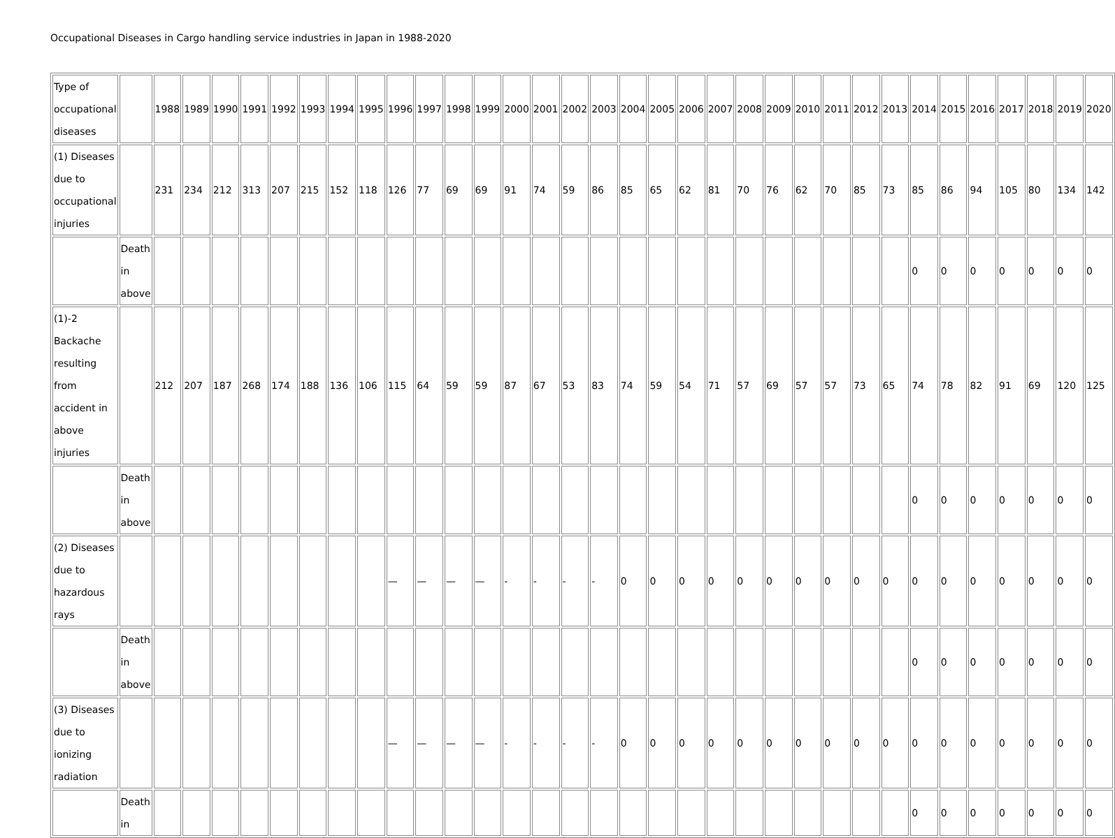Occupational Diseases in Cargo handling service industries in Japan in 1988-2020
| Type of occupational diseases | | 1988 | 1989 | 1990 | 1991 | 1992 | 1993 | 1994 | 1995 | 1996 | 1997 | 1998 | 1999 | 2000 | 2001 | 2002 | 2003 | 2004 | 2005 | 2006 | 2007 | 2008 | 2009 | 2010 | 2011 | 2012 | 2013 | 2014 | 2015 | 2016 | 2017 | 2018 | 2019 | 2020 |
| (1) Diseases due to occupational injuries | | 231 | 234 | 212 | 313 | 207 | 215 | 152 | 118 | 126 | 77 | 69 | 69 | 91 | 74 | 59 | 86 | 85 | 65 | 62 | 81 | 70 | 76 | 62 | 70 | 85 | 73 | 85 | 86 | 94 | 105 | 80 | 134 | 142 |
| | Death in above | | | | | | | | | | | | | | | | | | | | | | | | | | | 0 | 0 | 0 | 0 | 0 | 0 | 0 |
| (1)-2 Backache resulting from accident in above injuries | | 212 | 207 | 187 | 268 | 174 | 188 | 136 | 106 | 115 | 64 | 59 | 59 | 87 | 67 | 53 | 83 | 74 | 59 | 54 | 71 | 57 | 69 | 57 | 57 | 73 | 65 | 74 | 78 | 82 | 91 | 69 | 120 | 125 |
| | Death in above | | | | | | | | | | | | | | | | | | | | | | | | | | | 0 | 0 | 0 | 0 | 0 | 0 | 0 |
| (2) Diseases due to hazardous rays | | | | | | | | | | — | — | — | — | - | - | - | - | 0 | 0 | 0 | 0 | 0 | 0 | 0 | 0 | 0 | 0 | 0 | 0 | 0 | 0 | 0 | 0 | 0 |
| | Death in above | | | | | | | | | | | | | | | | | | | | | | | | | | | 0 | 0 | 0 | 0 | 0 | 0 | 0 |
| (3) Diseases due to ionizing radiation | | | | | | | | | | — | — | — | — | - | - | - | - | 0 | 0 | 0 | 0 | 0 | 0 | 0 | 0 | 0 | 0 | 0 | 0 | 0 | 0 | 0 | 0 | 0 |
| | Death in | | | | | | | | | | | | | | | | | | | | | | | | | | | 0 | 0 | 0 | 0 | 0 | 0 | 0 |